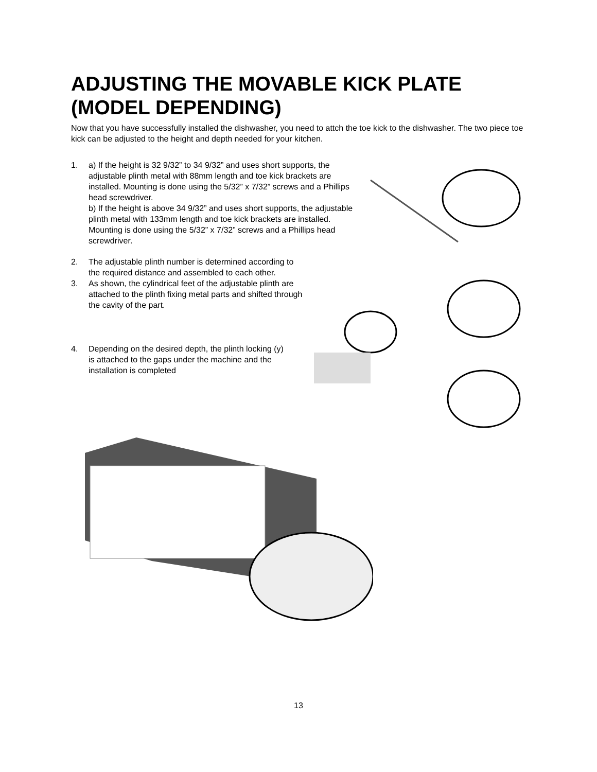ADJUSTING THE MOVABLE KICK PLATE (MODEL DEPENDING)
Now that you have successfully installed the dishwasher, you need to attch the toe kick to the dishwasher. The two piece toe kick can be adjusted to the height and depth needed for your kitchen.
1. a) If the height is 32 9/32” to 34 9/32” and uses short supports, the adjustable plinth metal with 88mm length and toe kick brackets are installed. Mounting is done using the 5/32” x 7/32” screws and a Phillips head screwdriver.
b) If the height is above 34 9/32” and uses short supports, the adjustable plinth metal with 133mm length and toe kick brackets are installed. Mounting is done using the 5/32” x 7/32” screws and a Phillips head screwdriver.
2. The adjustable plinth number is determined according to the required distance and assembled to each other.
3. As shown, the cylindrical feet of the adjustable plinth are attached to the plinth fixing metal parts and shifted through the cavity of the part.
4. Depending on the desired depth, the plinth locking (y) is attached to the gaps under the machine and the installation is completed
13